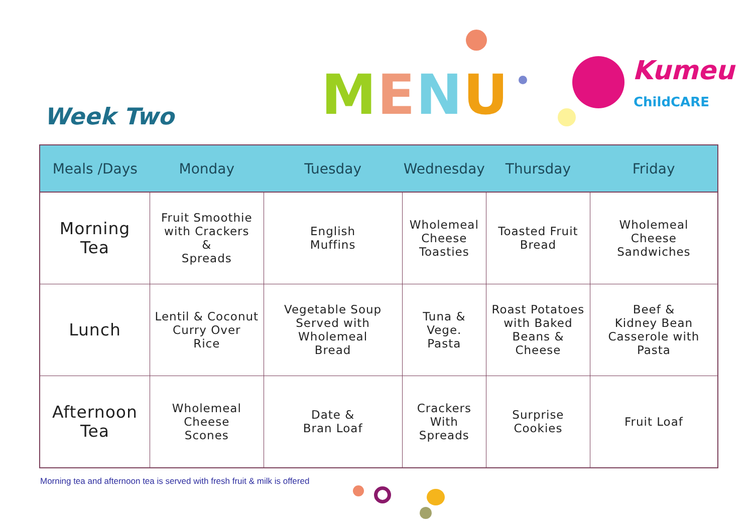Week Two MENU
Kumeu
ChildCARE
| Meals /Days | Monday | Tuesday | Wednesday | Thursday | Friday |
| --- | --- | --- | --- | --- | --- |
| Morning Tea | Fruit Smoothie with Crackers & Spreads | English Muffins | Wholemeal Cheese Toasties | Toasted Fruit Bread | Wholemeal Cheese Sandwiches |
| Lunch | Lentil & Coconut Curry Over Rice | Vegetable Soup Served with Wholemeal Bread | Tuna & Vege. Pasta | Roast Potatoes with Baked Beans & Cheese | Beef & Kidney Bean Casserole with Pasta |
| Afternoon Tea | Wholemeal Cheese Scones | Date & Bran Loaf | Crackers With Spreads | Surprise Cookies | Fruit Loaf |
Morning tea and afternoon tea is served with fresh fruit & milk is offered